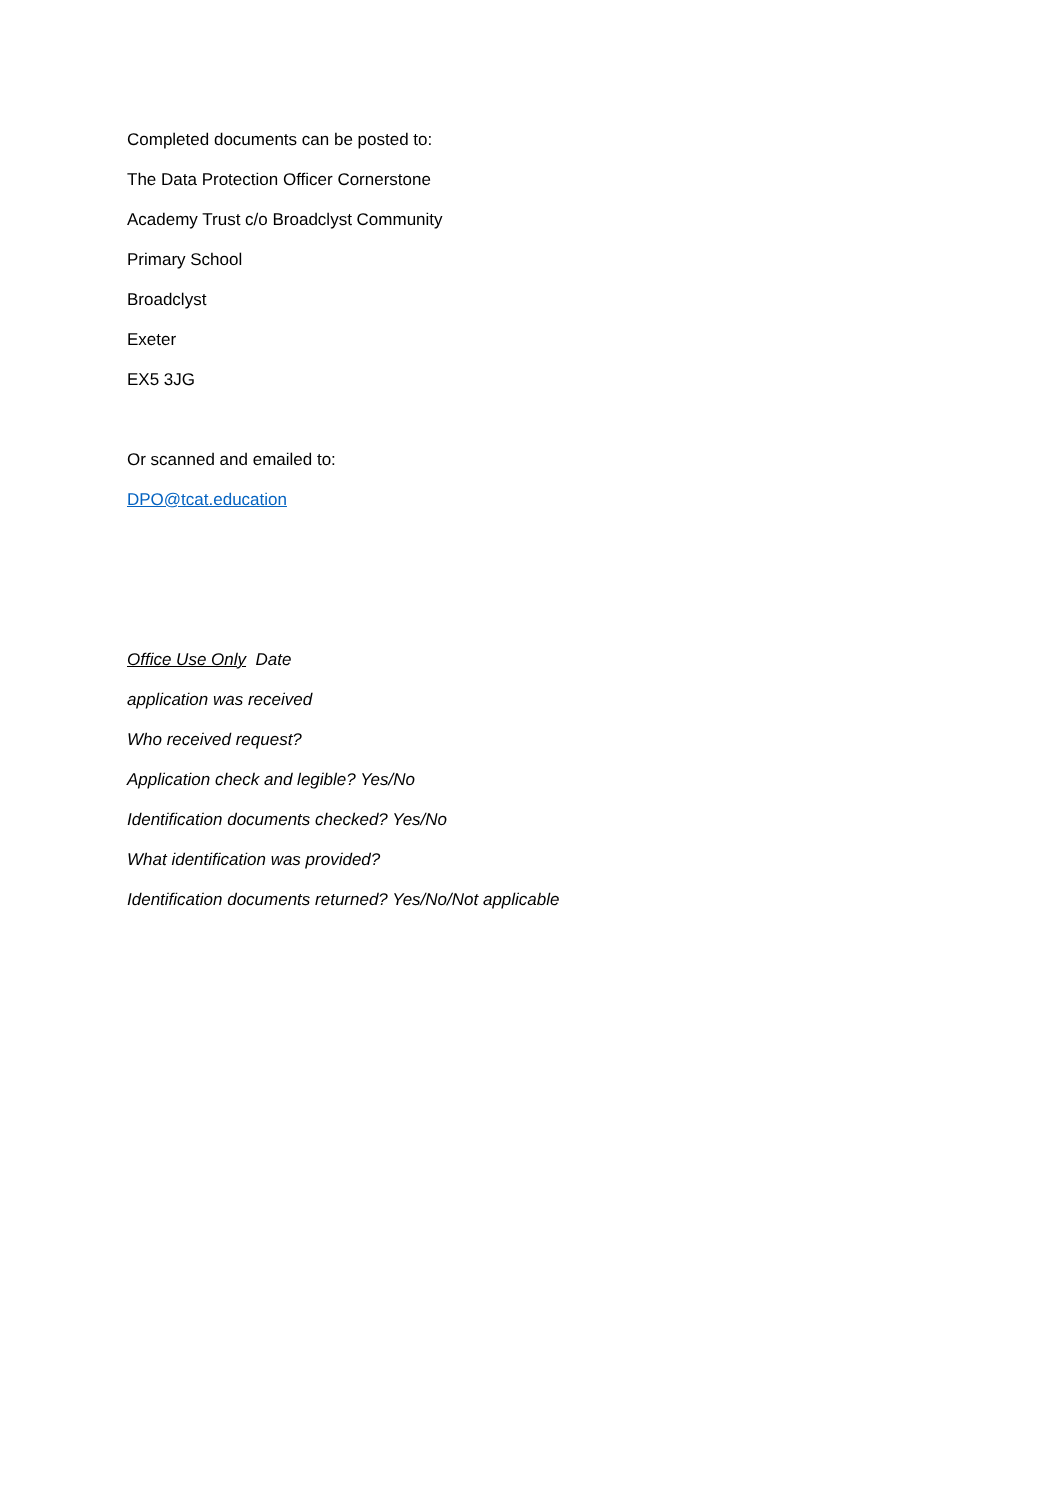Completed documents can be posted to:
The Data Protection Officer Cornerstone
Academy Trust c/o Broadclyst Community
Primary School
Broadclyst
Exeter
EX5 3JG
Or scanned and emailed to:
DPO@tcat.education
Office Use Only Date
application was received
Who received request?
Application check and legible? Yes/No
Identification documents checked? Yes/No
What identification was provided?
Identification documents returned? Yes/No/Not applicable